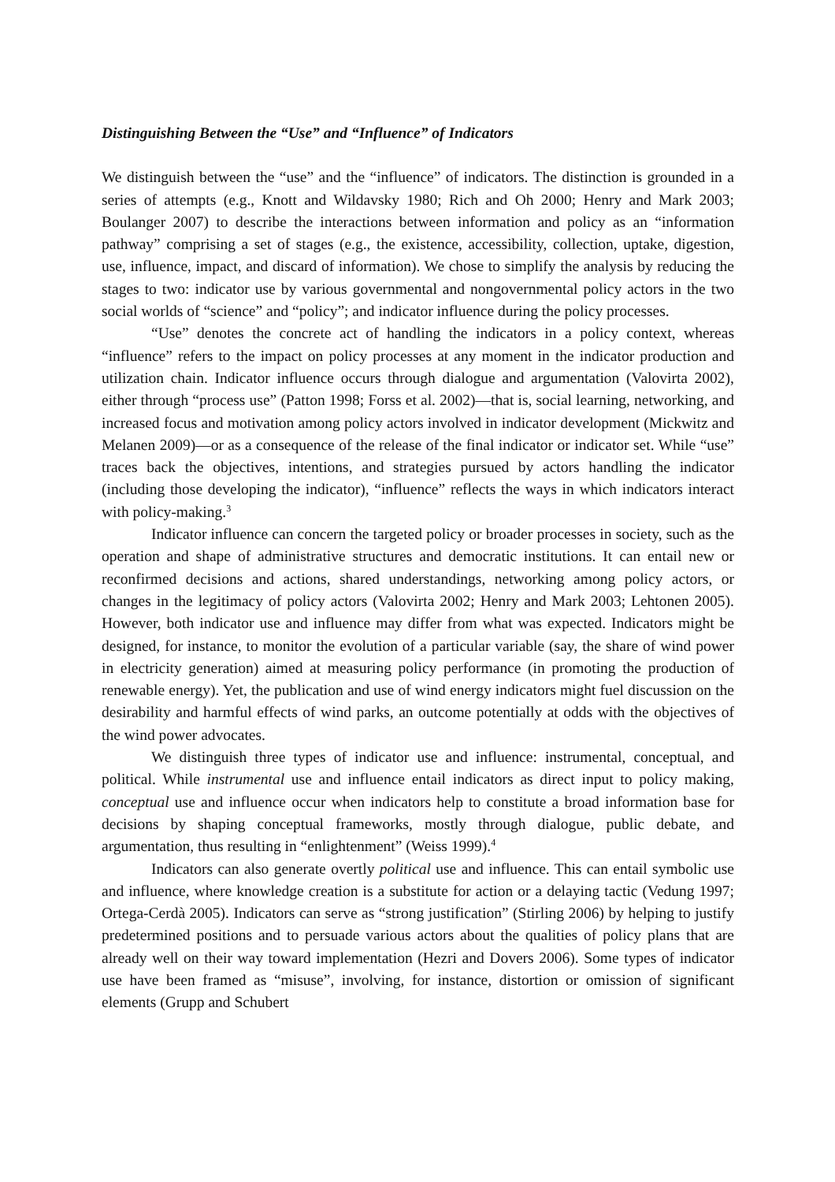Distinguishing Between the “Use” and “Influence” of Indicators
We distinguish between the “use” and the “influence” of indicators. The distinction is grounded in a series of attempts (e.g., Knott and Wildavsky 1980; Rich and Oh 2000; Henry and Mark 2003; Boulanger 2007) to describe the interactions between information and policy as an “information pathway” comprising a set of stages (e.g., the existence, accessibility, collection, uptake, digestion, use, influence, impact, and discard of information). We chose to simplify the analysis by reducing the stages to two: indicator use by various governmental and nongovernmental policy actors in the two social worlds of “science” and “policy”; and indicator influence during the policy processes.
“Use” denotes the concrete act of handling the indicators in a policy context, whereas “influence” refers to the impact on policy processes at any moment in the indicator production and utilization chain. Indicator influence occurs through dialogue and argumentation (Valovirta 2002), either through “process use” (Patton 1998; Forss et al. 2002)—that is, social learning, networking, and increased focus and motivation among policy actors involved in indicator development (Mickwitz and Melanen 2009)—or as a consequence of the release of the final indicator or indicator set. While “use” traces back the objectives, intentions, and strategies pursued by actors handling the indicator (including those developing the indicator), “influence” reflects the ways in which indicators interact with policy-making.<sup>3</sup>
Indicator influence can concern the targeted policy or broader processes in society, such as the operation and shape of administrative structures and democratic institutions. It can entail new or reconfirmed decisions and actions, shared understandings, networking among policy actors, or changes in the legitimacy of policy actors (Valovirta 2002; Henry and Mark 2003; Lehtonen 2005). However, both indicator use and influence may differ from what was expected. Indicators might be designed, for instance, to monitor the evolution of a particular variable (say, the share of wind power in electricity generation) aimed at measuring policy performance (in promoting the production of renewable energy). Yet, the publication and use of wind energy indicators might fuel discussion on the desirability and harmful effects of wind parks, an outcome potentially at odds with the objectives of the wind power advocates.
We distinguish three types of indicator use and influence: instrumental, conceptual, and political. While instrumental use and influence entail indicators as direct input to policy making, conceptual use and influence occur when indicators help to constitute a broad information base for decisions by shaping conceptual frameworks, mostly through dialogue, public debate, and argumentation, thus resulting in “enlightenment” (Weiss 1999).<sup>4</sup>
Indicators can also generate overtly political use and influence. This can entail symbolic use and influence, where knowledge creation is a substitute for action or a delaying tactic (Vedung 1997; Ortega-Cerdà 2005). Indicators can serve as “strong justification” (Stirling 2006) by helping to justify predetermined positions and to persuade various actors about the qualities of policy plans that are already well on their way toward implementation (Hezri and Dovers 2006). Some types of indicator use have been framed as “misuse”, involving, for instance, distortion or omission of significant elements (Grupp and Schubert